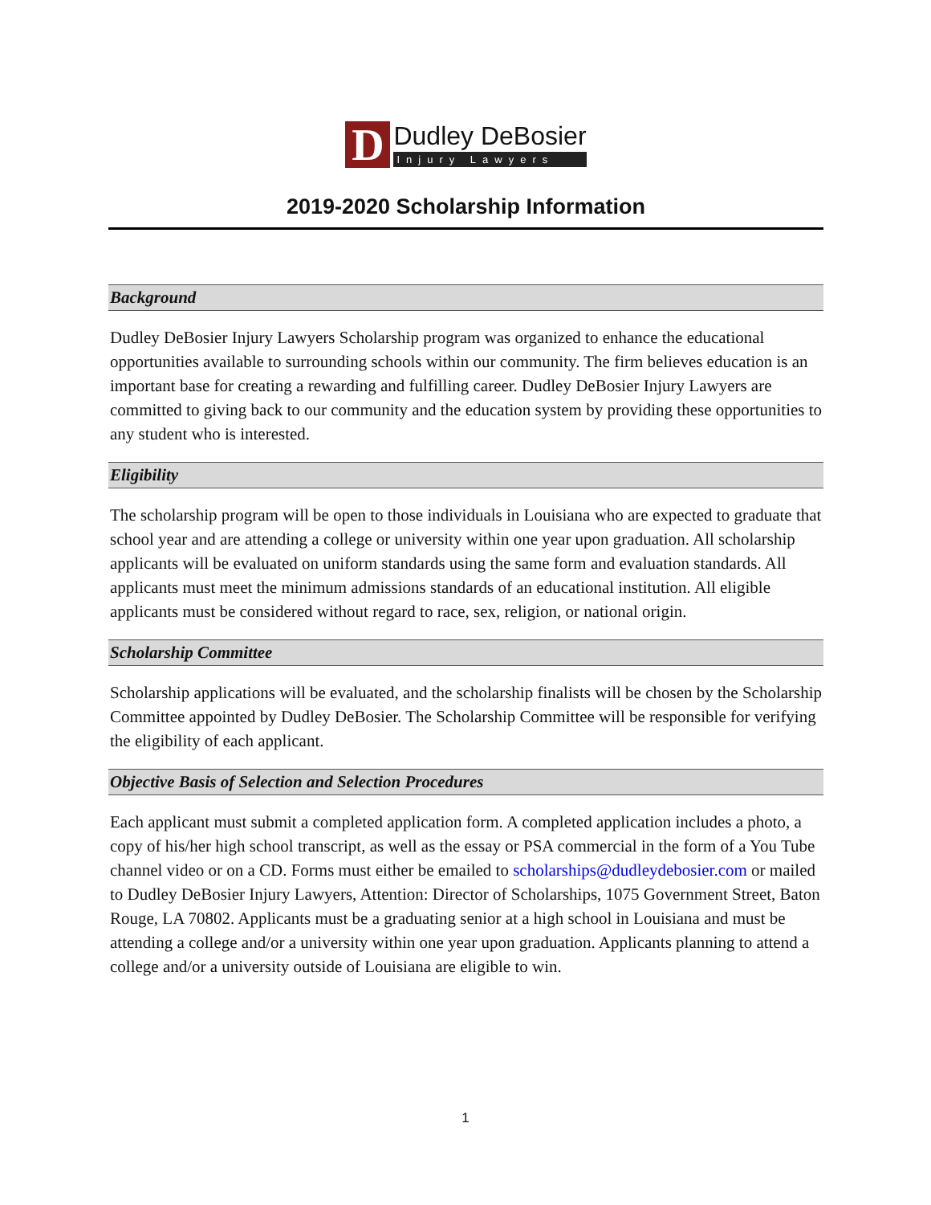D
Dudley DeBosier
Injury Lawyers
2019-2020 Scholarship Information
Background
Dudley DeBosier Injury Lawyers Scholarship program was organized to enhance the educational opportunities available to surrounding schools within our community. The firm believes education is an important base for creating a rewarding and fulfilling career. Dudley DeBosier Injury Lawyers are committed to giving back to our community and the education system by providing these opportunities to any student who is interested.
Eligibility
The scholarship program will be open to those individuals in Louisiana who are expected to graduate that school year and are attending a college or university within one year upon graduation. All scholarship applicants will be evaluated on uniform standards using the same form and evaluation standards. All applicants must meet the minimum admissions standards of an educational institution. All eligible applicants must be considered without regard to race, sex, religion, or national origin.
Scholarship Committee
Scholarship applications will be evaluated, and the scholarship finalists will be chosen by the Scholarship Committee appointed by Dudley DeBosier. The Scholarship Committee will be responsible for verifying the eligibility of each applicant.
Objective Basis of Selection and Selection Procedures
Each applicant must submit a completed application form. A completed application includes a photo, a copy of his/her high school transcript, as well as the essay or PSA commercial in the form of a You Tube channel video or on a CD. Forms must either be emailed to scholarships@dudleydebosier.com or mailed to Dudley DeBosier Injury Lawyers, Attention: Director of Scholarships, 1075 Government Street, Baton Rouge, LA 70802. Applicants must be a graduating senior at a high school in Louisiana and must be attending a college and/or a university within one year upon graduation. Applicants planning to attend a college and/or a university outside of Louisiana are eligible to win.
1